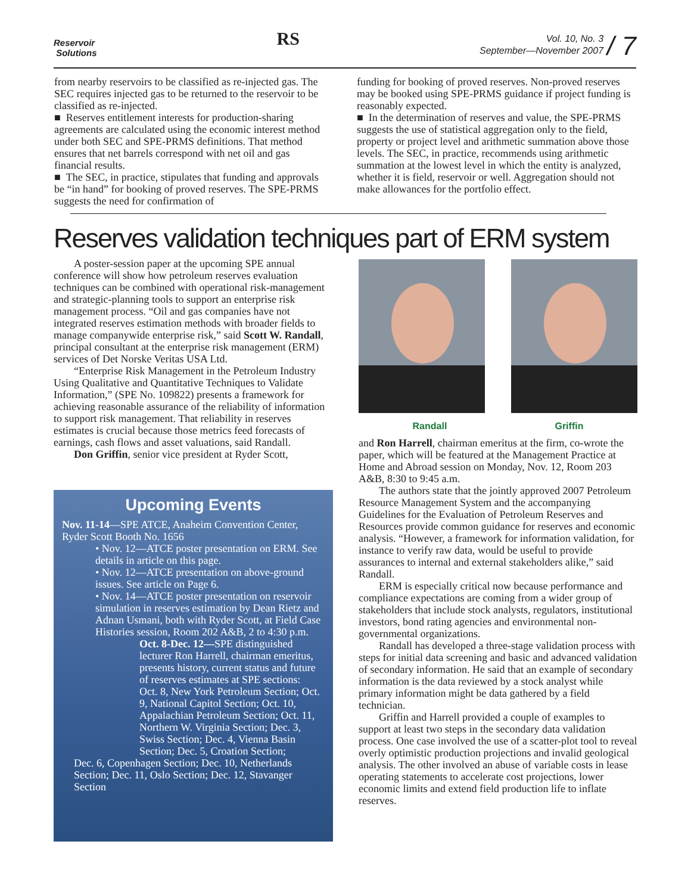Reservoir
Solutions
RS
Vol. 10, No. 3
September—November 2007
/ 7
from nearby reservoirs to be classified as re-injected gas. The SEC requires injected gas to be returned to the reservoir to be classified as re-injected.
■ Reserves entitlement interests for production-sharing agreements are calculated using the economic interest method under both SEC and SPE-PRMS definitions. That method ensures that net barrels correspond with net oil and gas financial results.
■ The SEC, in practice, stipulates that funding and approvals be “in hand” for booking of proved reserves. The SPE-PRMS suggests the need for confirmation of
funding for booking of proved reserves. Non-proved reserves may be booked using SPE-PRMS guidance if project funding is reasonably expected.
■ In the determination of reserves and value, the SPE-PRMS suggests the use of statistical aggregation only to the field, property or project level and arithmetic summation above those levels. The SEC, in practice, recommends using arithmetic summation at the lowest level in which the entity is analyzed, whether it is field, reservoir or well. Aggregation should not make allowances for the portfolio effect.
Reserves validation techniques part of ERM system
A poster-session paper at the upcoming SPE annual conference will show how petroleum reserves evaluation techniques can be combined with operational risk-management and strategic-planning tools to support an enterprise risk management process. “Oil and gas companies have not integrated reserves estimation methods with broader fields to manage companywide enterprise risk,” said Scott W. Randall, principal consultant at the enterprise risk management (ERM) services of Det Norske Veritas USA Ltd.
“Enterprise Risk Management in the Petroleum Industry Using Qualitative and Quantitative Techniques to Validate Information,” (SPE No. 109822) presents a framework for achieving reasonable assurance of the reliability of information to support risk management. That reliability in reserves estimates is crucial because those metrics feed forecasts of earnings, cash flows and asset valuations, said Randall.
Don Griffin, senior vice president at Ryder Scott,
Upcoming Events
Nov. 11-14—SPE ATCE, Anaheim Convention Center, Ryder Scott Booth No. 1656
• Nov. 12—ATCE poster presentation on ERM. See details in article on this page.
• Nov. 12—ATCE presentation on above-ground issues. See article on Page 6.
• Nov. 14—ATCE poster presentation on reservoir simulation in reserves estimation by Dean Rietz and Adnan Usmani, both with Ryder Scott, at Field Case Histories session, Room 202 A&B, 2 to 4:30 p.m.
Oct. 8-Dec. 12—SPE distinguished lecturer Ron Harrell, chairman emeritus, presents history, current status and future of reserves estimates at SPE sections:
Oct. 8, New York Petroleum Section; Oct. 9, National Capitol Section; Oct. 10, Appalachian Petroleum Section; Oct. 11, Northern W. Virginia Section; Dec. 3, Swiss Section; Dec. 4, Vienna Basin Section; Dec. 5, Croation Section;
Dec. 6, Copenhagen Section; Dec. 10, Netherlands Section; Dec. 11, Oslo Section; Dec. 12, Stavanger Section
Randall Griffin
and Ron Harrell, chairman emeritus at the firm, co-wrote the paper, which will be featured at the Management Practice at Home and Abroad session on Monday, Nov. 12, Room 203 A&B, 8:30 to 9:45 a.m.
The authors state that the jointly approved 2007 Petroleum Resource Management System and the accompanying Guidelines for the Evaluation of Petroleum Reserves and Resources provide common guidance for reserves and economic analysis. “However, a framework for information validation, for instance to verify raw data, would be useful to provide assurances to internal and external stakeholders alike,” said Randall.
ERM is especially critical now because performance and compliance expectations are coming from a wider group of stakeholders that include stock analysts, regulators, institutional investors, bond rating agencies and environmental non-governmental organizations.
Randall has developed a three-stage validation process with steps for initial data screening and basic and advanced validation of secondary information. He said that an example of secondary information is the data reviewed by a stock analyst while primary information might be data gathered by a field technician.
Griffin and Harrell provided a couple of examples to support at least two steps in the secondary data validation process. One case involved the use of a scatter-plot tool to reveal overly optimistic production projections and invalid geological analysis. The other involved an abuse of variable costs in lease operating statements to accelerate cost projections, lower economic limits and extend field production life to inflate reserves.